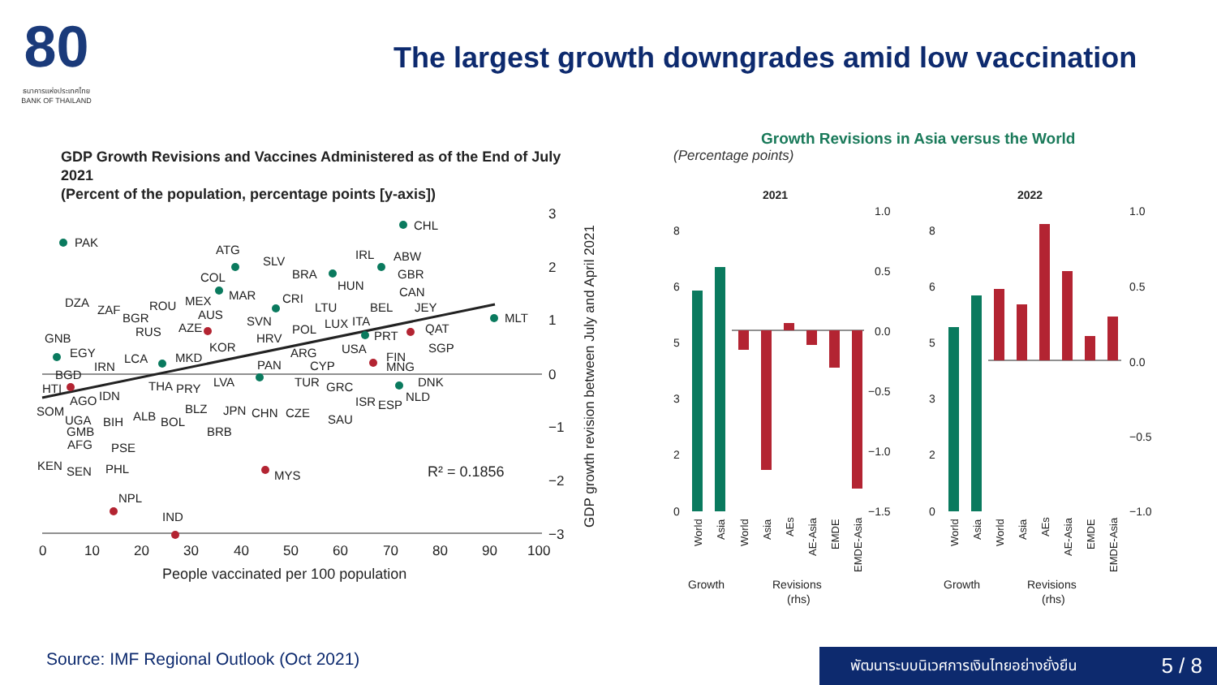80
ธนาคารแห่งประเทศไทย
BANK OF THAILAND
The largest growth downgrades amid low vaccination
GDP Growth Revisions and Vaccines Administered as of the End of July 2021
(Percent of the population, percentage points [y-axis])
PAK
CHL
MLT
ATG
SLV
IRL
ABW
COL
BRA
GBR
HUN
CAN
DZA
ZAF
ROU
MEX
MAR
CRI
LTU
BEL
JEY
BGR
AUS
SVN
LUX
ITA
QAT
RUS
AZE
POL
HRV
PRT
GNB
KOR
USA
SGP
EGY
LCA
MKD
ARG
FIN
PAN
CYP
IRN
MNG
BGD
THA
PRY
LVA
TUR
GRC
DNK
HTI
AGO
IDN
ISR
ESP
NLD
SOM
BLZ
JPN
CHN
CZE
ALB
BOL
SAU
UGA
BIH
GMB
BRB
AFG
PSE
KEN
SEN
PHL
MYS
R² = 0.1856
NPL
IND
3
2
1
0
−1
−2
−3
0
10
20
30
40
50
60
70
80
90
100
People vaccinated per 100 population
GDP growth revision between July and April 2021
Growth Revisions in Asia versus the World
(Percentage points)
2021
2022
8
6
5
3
2
0
1.0
0.5
0.0
−0.5
−1.0
−1.5
World
Asia
World
Asia
AEs
AE-Asia
EMDE
EMDE-Asia
Growth
Revisions
(rhs)
8
6
5
3
2
0
1.0
0.5
0.0
−0.5
−1.0
World
Asia
World
Asia
AEs
AE-Asia
EMDE
EMDE-Asia
Growth
Revisions
(rhs)
Source: IMF Regional Outlook (Oct 2021)
พัฒนาระบบนิเวศการเงินไทยอย่างยั่งยืน 5 / 8